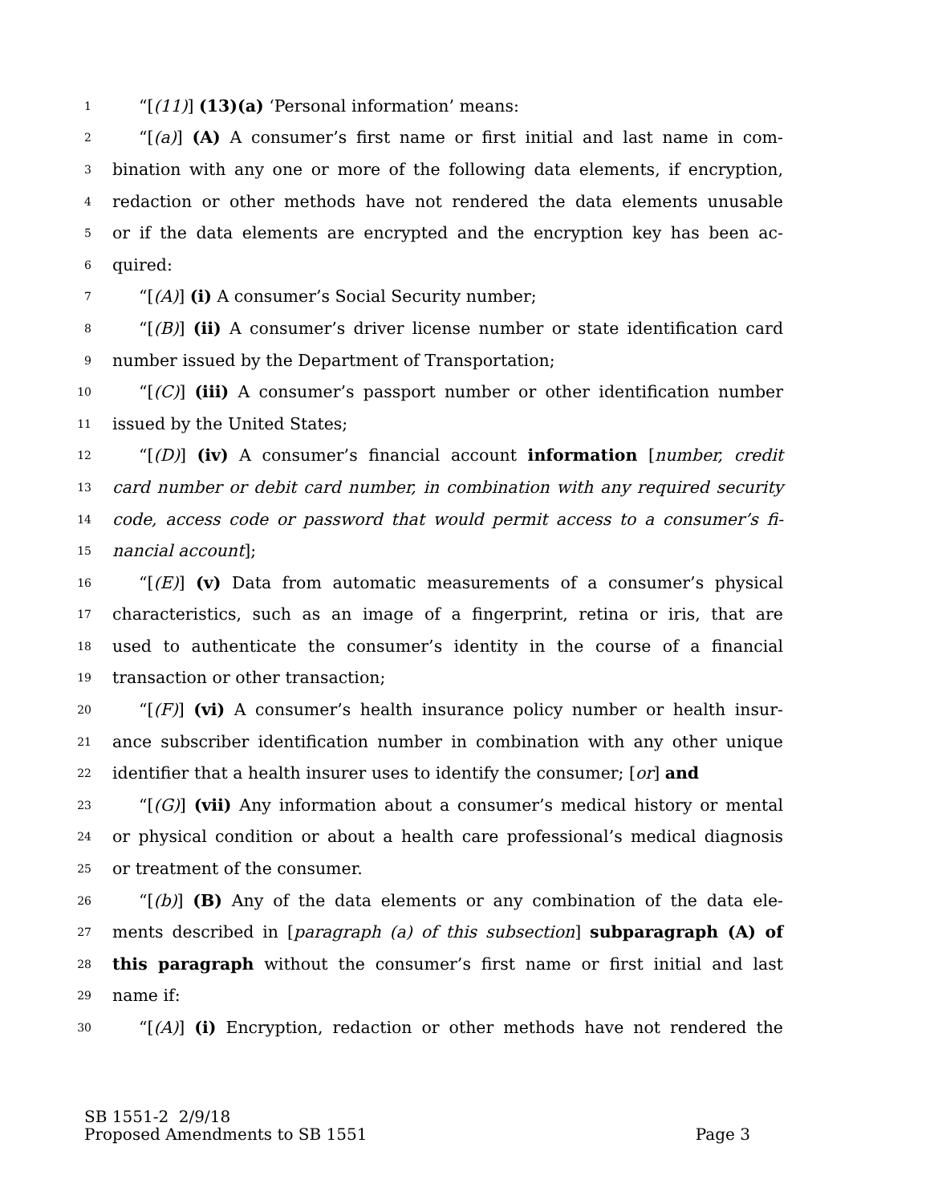1 “[(11)] (13)(a) ‘Personal information’ means:
2 “[(a)] (A) A consumer’s first name or first initial and last name in com-
3 bination with any one or more of the following data elements, if encryption,
4 redaction or other methods have not rendered the data elements unusable
5 or if the data elements are encrypted and the encryption key has been ac-
6 quired:
7 “[(A)] (i) A consumer’s Social Security number;
8 “[(B)] (ii) A consumer’s driver license number or state identification card
9 number issued by the Department of Transportation;
10 “[(C)] (iii) A consumer’s passport number or other identification number
11 issued by the United States;
12 “[(D)] (iv) A consumer’s financial account information [number, credit
13 card number or debit card number, in combination with any required security
14 code, access code or password that would permit access to a consumer’s fi-
15 nancial account];
16 “[(E)] (v) Data from automatic measurements of a consumer’s physical
17 characteristics, such as an image of a fingerprint, retina or iris, that are
18 used to authenticate the consumer’s identity in the course of a financial
19 transaction or other transaction;
20 “[(F)] (vi) A consumer’s health insurance policy number or health insur-
21 ance subscriber identification number in combination with any other unique
22 identifier that a health insurer uses to identify the consumer; [or] and
23 “[(G)] (vii) Any information about a consumer’s medical history or mental
24 or physical condition or about a health care professional’s medical diagnosis
25 or treatment of the consumer.
26 “[(b)] (B) Any of the data elements or any combination of the data ele-
27 ments described in [paragraph (a) of this subsection] subparagraph (A) of
28 this paragraph without the consumer’s first name or first initial and last
29 name if:
30 “[(A)] (i) Encryption, redaction or other methods have not rendered the
SB 1551-2 2/9/18
Proposed Amendments to SB 1551 Page 3